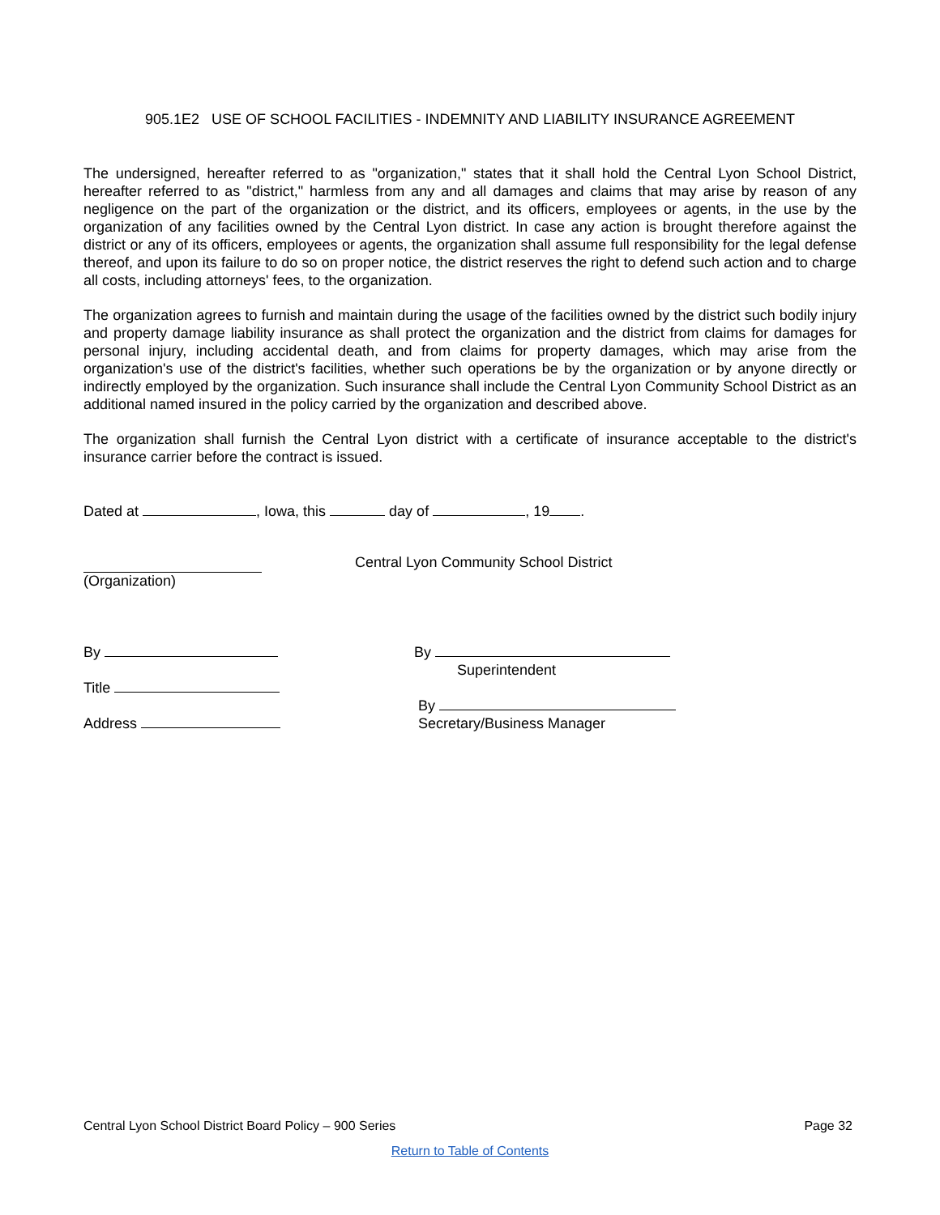905.1E2 USE OF SCHOOL FACILITIES - INDEMNITY AND LIABILITY INSURANCE AGREEMENT
The undersigned, hereafter referred to as "organization," states that it shall hold the Central Lyon School District, hereafter referred to as "district," harmless from any and all damages and claims that may arise by reason of any negligence on the part of the organization or the district, and its officers, employees or agents, in the use by the organization of any facilities owned by the Central Lyon district. In case any action is brought therefore against the district or any of its officers, employees or agents, the organization shall assume full responsibility for the legal defense thereof, and upon its failure to do so on proper notice, the district reserves the right to defend such action and to charge all costs, including attorneys' fees, to the organization.
The organization agrees to furnish and maintain during the usage of the facilities owned by the district such bodily injury and property damage liability insurance as shall protect the organization and the district from claims for damages for personal injury, including accidental death, and from claims for property damages, which may arise from the organization's use of the district's facilities, whether such operations be by the organization or by anyone directly or indirectly employed by the organization. Such insurance shall include the Central Lyon Community School District as an additional named insured in the policy carried by the organization and described above.
The organization shall furnish the Central Lyon district with a certificate of insurance acceptable to the district's insurance carrier before the contract is issued.
Dated at , Iowa, this day of , 19 .
(Organization) Central Lyon Community School District
By
Title
Address
By
Superintendent
By
Secretary/Business Manager
Central Lyon School District Board Policy – 900 Series Page 32
Return to Table of Contents